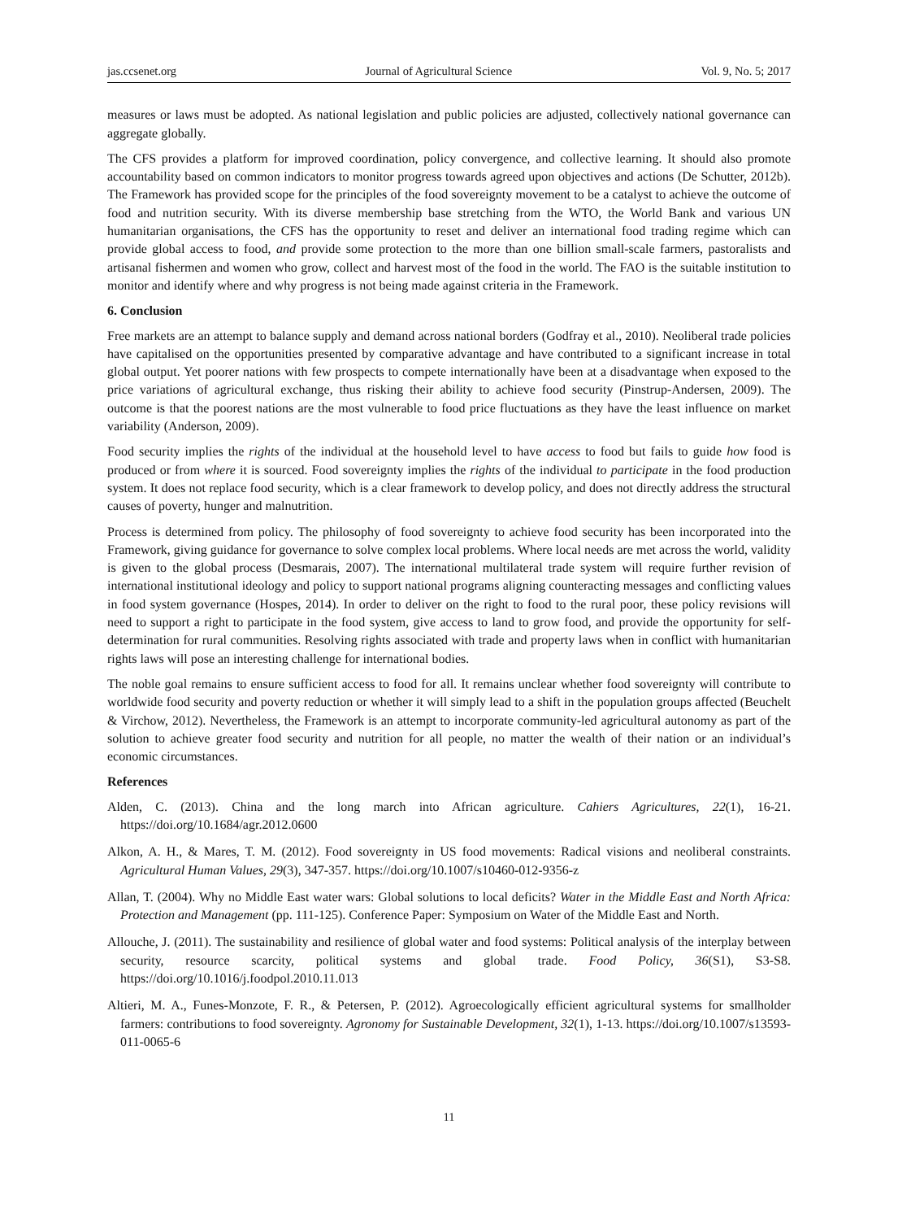jas.ccsenet.org Journal of Agricultural Science Vol. 9, No. 5; 2017
measures or laws must be adopted. As national legislation and public policies are adjusted, collectively national governance can aggregate globally.
The CFS provides a platform for improved coordination, policy convergence, and collective learning. It should also promote accountability based on common indicators to monitor progress towards agreed upon objectives and actions (De Schutter, 2012b). The Framework has provided scope for the principles of the food sovereignty movement to be a catalyst to achieve the outcome of food and nutrition security. With its diverse membership base stretching from the WTO, the World Bank and various UN humanitarian organisations, the CFS has the opportunity to reset and deliver an international food trading regime which can provide global access to food, and provide some protection to the more than one billion small-scale farmers, pastoralists and artisanal fishermen and women who grow, collect and harvest most of the food in the world. The FAO is the suitable institution to monitor and identify where and why progress is not being made against criteria in the Framework.
6. Conclusion
Free markets are an attempt to balance supply and demand across national borders (Godfray et al., 2010). Neoliberal trade policies have capitalised on the opportunities presented by comparative advantage and have contributed to a significant increase in total global output. Yet poorer nations with few prospects to compete internationally have been at a disadvantage when exposed to the price variations of agricultural exchange, thus risking their ability to achieve food security (Pinstrup-Andersen, 2009). The outcome is that the poorest nations are the most vulnerable to food price fluctuations as they have the least influence on market variability (Anderson, 2009).
Food security implies the rights of the individual at the household level to have access to food but fails to guide how food is produced or from where it is sourced. Food sovereignty implies the rights of the individual to participate in the food production system. It does not replace food security, which is a clear framework to develop policy, and does not directly address the structural causes of poverty, hunger and malnutrition.
Process is determined from policy. The philosophy of food sovereignty to achieve food security has been incorporated into the Framework, giving guidance for governance to solve complex local problems. Where local needs are met across the world, validity is given to the global process (Desmarais, 2007). The international multilateral trade system will require further revision of international institutional ideology and policy to support national programs aligning counteracting messages and conflicting values in food system governance (Hospes, 2014). In order to deliver on the right to food to the rural poor, these policy revisions will need to support a right to participate in the food system, give access to land to grow food, and provide the opportunity for self-determination for rural communities. Resolving rights associated with trade and property laws when in conflict with humanitarian rights laws will pose an interesting challenge for international bodies.
The noble goal remains to ensure sufficient access to food for all. It remains unclear whether food sovereignty will contribute to worldwide food security and poverty reduction or whether it will simply lead to a shift in the population groups affected (Beuchelt & Virchow, 2012). Nevertheless, the Framework is an attempt to incorporate community-led agricultural autonomy as part of the solution to achieve greater food security and nutrition for all people, no matter the wealth of their nation or an individual’s economic circumstances.
References
Alden, C. (2013). China and the long march into African agriculture. Cahiers Agricultures, 22(1), 16-21. https://doi.org/10.1684/agr.2012.0600
Alkon, A. H., & Mares, T. M. (2012). Food sovereignty in US food movements: Radical visions and neoliberal constraints. Agricultural Human Values, 29(3), 347-357. https://doi.org/10.1007/s10460-012-9356-z
Allan, T. (2004). Why no Middle East water wars: Global solutions to local deficits? Water in the Middle East and North Africa: Protection and Management (pp. 111-125). Conference Paper: Symposium on Water of the Middle East and North.
Allouche, J. (2011). The sustainability and resilience of global water and food systems: Political analysis of the interplay between security, resource scarcity, political systems and global trade. Food Policy, 36(S1), S3-S8. https://doi.org/10.1016/j.foodpol.2010.11.013
Altieri, M. A., Funes-Monzote, F. R., & Petersen, P. (2012). Agroecologically efficient agricultural systems for smallholder farmers: contributions to food sovereignty. Agronomy for Sustainable Development, 32(1), 1-13. https://doi.org/10.1007/s13593-011-0065-6
11